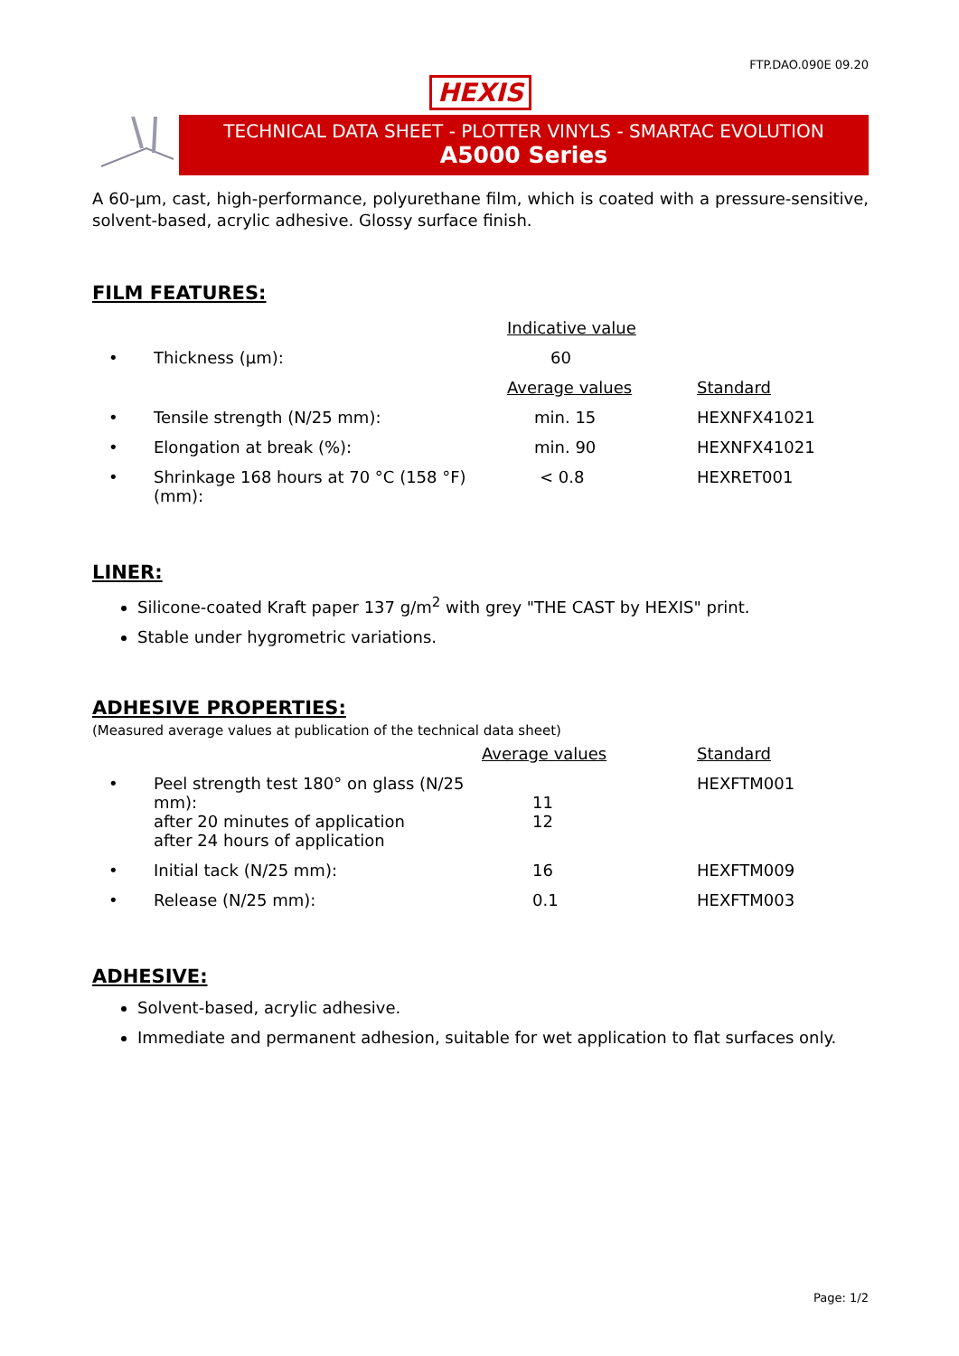FTP.DAO.090E 09.20
HEXIS
TECHNICAL DATA SHEET - PLOTTER VINYLS - SMARTAC EVOLUTION
A5000 Series
A 60-µm, cast, high-performance, polyurethane film, which is coated with a pressure-sensitive, solvent-based, acrylic adhesive. Glossy surface finish.
FILM FEATURES:
| | | Indicative value | |
| • | Thickness (µm): | 60 | |
| | | Average values | Standard |
| • | Tensile strength (N/25 mm): | min. 15 | HEXNFX41021 |
| • | Elongation at break (%): | min. 90 | HEXNFX41021 |
| • | Shrinkage 168 hours at 70 °C (158 °F) (mm): | < 0.8 | HEXRET001 |
LINER:
Silicone-coated Kraft paper 137 g/m<sup>2</sup> with grey "THE CAST by HEXIS" print.
Stable under hygrometric variations.
ADHESIVE PROPERTIES:
(Measured average values at publication of the technical data sheet)
| | | Average values | Standard |
| • | Peel strength test 180° on glass (N/25 mm): after 20 minutes of application after 24 hours of application | 11 12 | HEXFTM001 |
| • | Initial tack (N/25 mm): | 16 | HEXFTM009 |
| • | Release (N/25 mm): | 0.1 | HEXFTM003 |
ADHESIVE:
Solvent-based, acrylic adhesive.
Immediate and permanent adhesion, suitable for wet application to flat surfaces only.
Page: 1/2